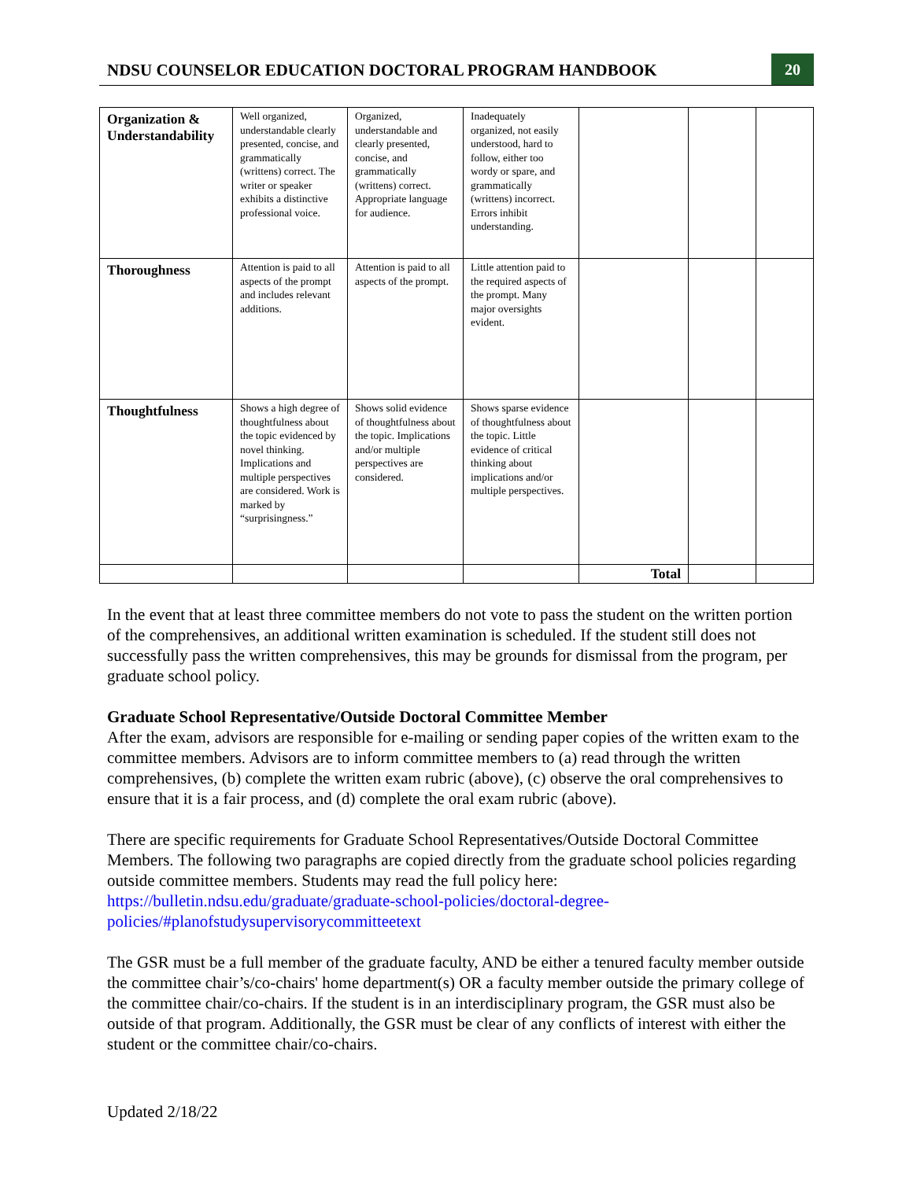NDSU COUNSELOR EDUCATION DOCTORAL PROGRAM HANDBOOK
20
| Organization & Understandability | Well organized, understandable clearly presented, concise, and grammatically (writtens) correct. The writer or speaker exhibits a distinctive professional voice. | Organized, understandable and clearly presented, concise, and grammatically (writtens) correct. Appropriate language for audience. | Inadequately organized, not easily understood, hard to follow, either too wordy or spare, and grammatically (writtens) incorrect. Errors inhibit understanding. | | | |
| Thoroughness | Attention is paid to all aspects of the prompt and includes relevant additions. | Attention is paid to all aspects of the prompt. | Little attention paid to the required aspects of the prompt. Many major oversights evident. | | | |
| Thoughtfulness | Shows a high degree of thoughtfulness about the topic evidenced by novel thinking. Implications and multiple perspectives are considered. Work is marked by “surprisingness.” | Shows solid evidence of thoughtfulness about the topic. Implications and/or multiple perspectives are considered. | Shows sparse evidence of thoughtfulness about the topic. Little evidence of critical thinking about implications and/or multiple perspectives. | | | |
| | | | | Total | | |
In the event that at least three committee members do not vote to pass the student on the written portion of the comprehensives, an additional written examination is scheduled. If the student still does not successfully pass the written comprehensives, this may be grounds for dismissal from the program, per graduate school policy.
Graduate School Representative/Outside Doctoral Committee Member
After the exam, advisors are responsible for e-mailing or sending paper copies of the written exam to the committee members. Advisors are to inform committee members to (a) read through the written comprehensives, (b) complete the written exam rubric (above), (c) observe the oral comprehensives to ensure that it is a fair process, and (d) complete the oral exam rubric (above).
There are specific requirements for Graduate School Representatives/Outside Doctoral Committee Members. The following two paragraphs are copied directly from the graduate school policies regarding outside committee members. Students may read the full policy here: https://bulletin.ndsu.edu/graduate/graduate-school-policies/doctoral-degree-policies/#planofstudysupervisorycommitteetext
The GSR must be a full member of the graduate faculty, AND be either a tenured faculty member outside the committee chair’s/co-chairs' home department(s) OR a faculty member outside the primary college of the committee chair/co-chairs. If the student is in an interdisciplinary program, the GSR must also be outside of that program. Additionally, the GSR must be clear of any conflicts of interest with either the student or the committee chair/co-chairs.
Updated 2/18/22